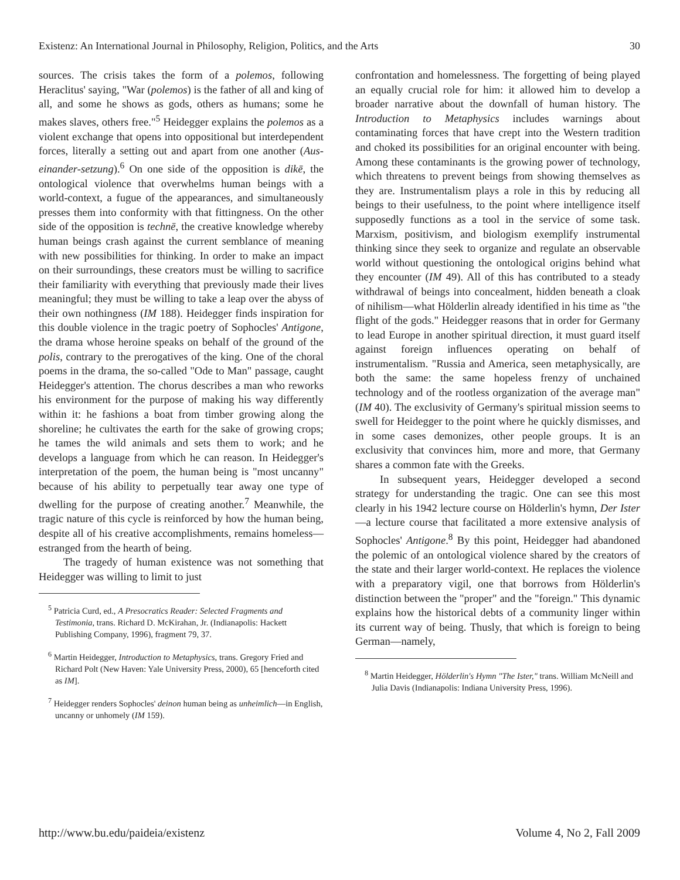Existenz: An International Journal in Philosophy, Religion, Politics, and the Arts 30
sources. The crisis takes the form of a polemos, following Heraclitus' saying, "War (polemos) is the father of all and king of all, and some he shows as gods, others as humans; some he makes slaves, others free."<sup>5</sup> Heidegger explains the polemos as a violent exchange that opens into oppositional but interdependent forces, literally a setting out and apart from one another (Aus-einander-setzung).<sup>6</sup> On one side of the opposition is dikē, the ontological violence that overwhelms human beings with a world-context, a fugue of the appearances, and simultaneously presses them into conformity with that fittingness. On the other side of the opposition is technē, the creative knowledge whereby human beings crash against the current semblance of meaning with new possibilities for thinking. In order to make an impact on their surroundings, these creators must be willing to sacrifice their familiarity with everything that previously made their lives meaningful; they must be willing to take a leap over the abyss of their own nothingness (IM 188). Heidegger finds inspiration for this double violence in the tragic poetry of Sophocles' Antigone, the drama whose heroine speaks on behalf of the ground of the polis, contrary to the prerogatives of the king. One of the choral poems in the drama, the so-called "Ode to Man" passage, caught Heidegger's attention. The chorus describes a man who reworks his environment for the purpose of making his way differently within it: he fashions a boat from timber growing along the shoreline; he cultivates the earth for the sake of growing crops; he tames the wild animals and sets them to work; and he develops a language from which he can reason. In Heidegger's interpretation of the poem, the human being is "most uncanny" because of his ability to perpetually tear away one type of dwelling for the purpose of creating another.<sup>7</sup> Meanwhile, the tragic nature of this cycle is reinforced by how the human being, despite all of his creative accomplishments, remains homeless—estranged from the hearth of being.
The tragedy of human existence was not something that Heidegger was willing to limit to just
<sup>5</sup> Patricia Curd, ed., A Presocratics Reader: Selected Fragments and Testimonia, trans. Richard D. McKirahan, Jr. (Indianapolis: Hackett Publishing Company, 1996), fragment 79, 37.
<sup>6</sup> Martin Heidegger, Introduction to Metaphysics, trans. Gregory Fried and Richard Polt (New Haven: Yale University Press, 2000), 65 [henceforth cited as IM].
<sup>7</sup> Heidegger renders Sophocles' deinon human being as unheimlich—in English, uncanny or unhomely (IM 159).
confrontation and homelessness. The forgetting of being played an equally crucial role for him: it allowed him to develop a broader narrative about the downfall of human history. The Introduction to Metaphysics includes warnings about contaminating forces that have crept into the Western tradition and choked its possibilities for an original encounter with being. Among these contaminants is the growing power of technology, which threatens to prevent beings from showing themselves as they are. Instrumentalism plays a role in this by reducing all beings to their usefulness, to the point where intelligence itself supposedly functions as a tool in the service of some task. Marxism, positivism, and biologism exemplify instrumental thinking since they seek to organize and regulate an observable world without questioning the ontological origins behind what they encounter (IM 49). All of this has contributed to a steady withdrawal of beings into concealment, hidden beneath a cloak of nihilism—what Hölderlin already identified in his time as "the flight of the gods." Heidegger reasons that in order for Germany to lead Europe in another spiritual direction, it must guard itself against foreign influences operating on behalf of instrumentalism. "Russia and America, seen metaphysically, are both the same: the same hopeless frenzy of unchained technology and of the rootless organization of the average man" (IM 40). The exclusivity of Germany's spiritual mission seems to swell for Heidegger to the point where he quickly dismisses, and in some cases demonizes, other people groups. It is an exclusivity that convinces him, more and more, that Germany shares a common fate with the Greeks.
In subsequent years, Heidegger developed a second strategy for understanding the tragic. One can see this most clearly in his 1942 lecture course on Hölderlin's hymn, Der Ister—a lecture course that facilitated a more extensive analysis of Sophocles' Antigone.<sup>8</sup> By this point, Heidegger had abandoned the polemic of an ontological violence shared by the creators of the state and their larger world-context. He replaces the violence with a preparatory vigil, one that borrows from Hölderlin's distinction between the "proper" and the "foreign." This dynamic explains how the historical debts of a community linger within its current way of being. Thusly, that which is foreign to being German—namely,
<sup>8</sup> Martin Heidegger, Hölderlin's Hymn "The Ister," trans. William McNeill and Julia Davis (Indianapolis: Indiana University Press, 1996).
http://www.bu.edu/paideia/existenz Volume 4, No 2, Fall 2009